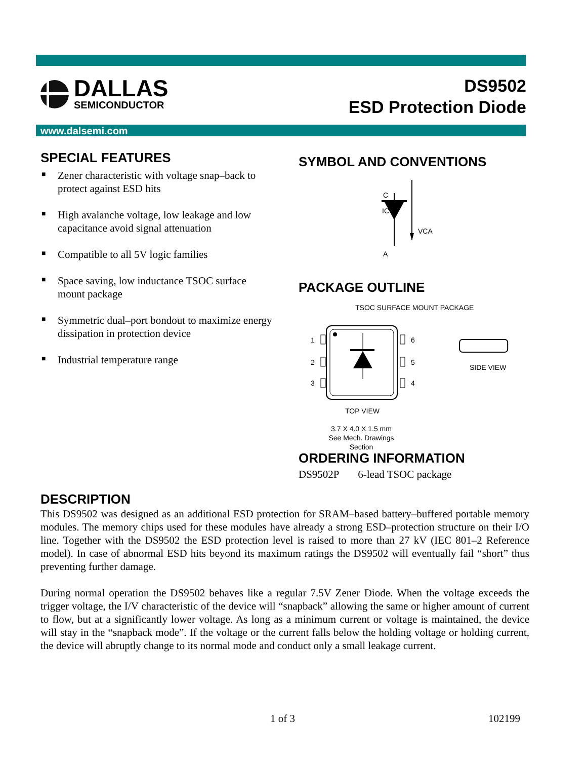DALLAS
SEMICONDUCTOR
DS9502
ESD Protection Diode
www.dalsemi.com
SPECIAL FEATURES
■ Zener characteristic with voltage snap–back to protect against ESD hits
■ High avalanche voltage, low leakage and low capacitance avoid signal attenuation
■ Compatible to all 5V logic families
■ Space saving, low inductance TSOC surface mount package
■ Symmetric dual–port bondout to maximize energy dissipation in protection device
■ Industrial temperature range
SYMBOL AND CONVENTIONS
C
IC
VCA
A
PACKAGE OUTLINE
TSOC SURFACE MOUNT PACKAGE
1
2
3
6
5
4
SIDE VIEW
TOP VIEW
3.7 X 4.0 X 1.5 mm
See Mech. Drawings
Section
ORDERING INFORMATION
DS9502P 6-lead TSOC package
DESCRIPTION
This DS9502 was designed as an additional ESD protection for SRAM–based battery–buffered portable memory modules. The memory chips used for these modules have already a strong ESD–protection structure on their I/O line. Together with the DS9502 the ESD protection level is raised to more than 27 kV (IEC 801–2 Reference model). In case of abnormal ESD hits beyond its maximum ratings the DS9502 will eventually fail “short” thus preventing further damage.
During normal operation the DS9502 behaves like a regular 7.5V Zener Diode. When the voltage exceeds the trigger voltage, the I/V characteristic of the device will “snapback” allowing the same or higher amount of current to flow, but at a significantly lower voltage. As long as a minimum current or voltage is maintained, the device will stay in the “snapback mode”. If the voltage or the current falls below the holding voltage or holding current, the device will abruptly change to its normal mode and conduct only a small leakage current.
1 of 3 102199